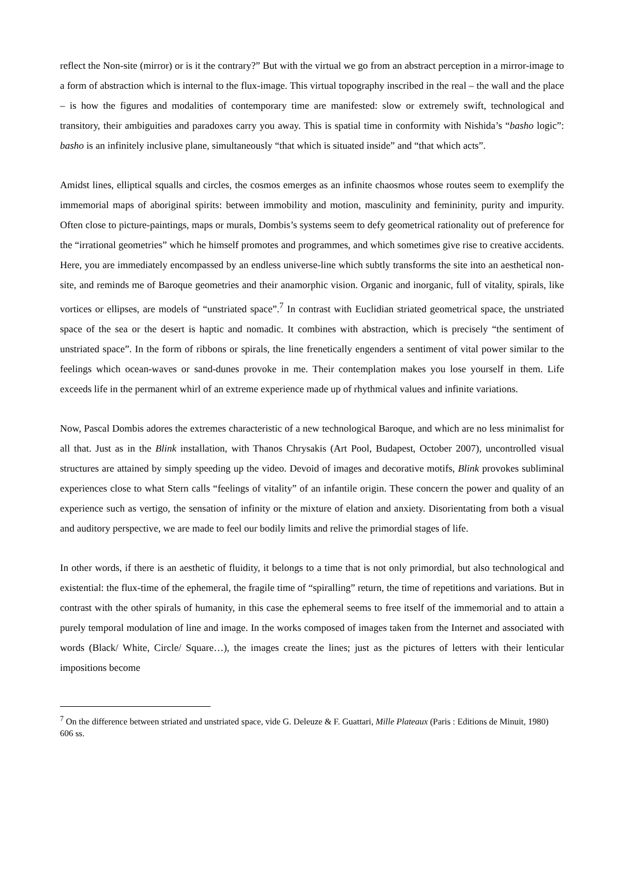reflect the Non-site (mirror) or is it the contrary?” But with the virtual we go from an abstract perception in a mirror-image to a form of abstraction which is internal to the flux-image. This virtual topography inscribed in the real – the wall and the place – is how the figures and modalities of contemporary time are manifested: slow or extremely swift, technological and transitory, their ambiguities and paradoxes carry you away. This is spatial time in conformity with Nishida’s “basho logic”: basho is an infinitely inclusive plane, simultaneously “that which is situated inside” and “that which acts”.
Amidst lines, elliptical squalls and circles, the cosmos emerges as an infinite chaosmos whose routes seem to exemplify the immemorial maps of aboriginal spirits: between immobility and motion, masculinity and femininity, purity and impurity. Often close to picture-paintings, maps or murals, Dombis’s systems seem to defy geometrical rationality out of preference for the “irrational geometries” which he himself promotes and programmes, and which sometimes give rise to creative accidents. Here, you are immediately encompassed by an endless universe-line which subtly transforms the site into an aesthetical non-site, and reminds me of Baroque geometries and their anamorphic vision. Organic and inorganic, full of vitality, spirals, like vortices or ellipses, are models of “unstriated space”.<sup>7</sup> In contrast with Euclidian striated geometrical space, the unstriated space of the sea or the desert is haptic and nomadic. It combines with abstraction, which is precisely “the sentiment of unstriated space”. In the form of ribbons or spirals, the line frenetically engenders a sentiment of vital power similar to the feelings which ocean-waves or sand-dunes provoke in me. Their contemplation makes you lose yourself in them. Life exceeds life in the permanent whirl of an extreme experience made up of rhythmical values and infinite variations.
Now, Pascal Dombis adores the extremes characteristic of a new technological Baroque, and which are no less minimalist for all that. Just as in the Blink installation, with Thanos Chrysakis (Art Pool, Budapest, October 2007), uncontrolled visual structures are attained by simply speeding up the video. Devoid of images and decorative motifs, Blink provokes subliminal experiences close to what Stern calls “feelings of vitality” of an infantile origin. These concern the power and quality of an experience such as vertigo, the sensation of infinity or the mixture of elation and anxiety. Disorientating from both a visual and auditory perspective, we are made to feel our bodily limits and relive the primordial stages of life.
In other words, if there is an aesthetic of fluidity, it belongs to a time that is not only primordial, but also technological and existential: the flux-time of the ephemeral, the fragile time of “spiralling” return, the time of repetitions and variations. But in contrast with the other spirals of humanity, in this case the ephemeral seems to free itself of the immemorial and to attain a purely temporal modulation of line and image. In the works composed of images taken from the Internet and associated with words (Black/ White, Circle/ Square…), the images create the lines; just as the pictures of letters with their lenticular impositions become
<sup>7</sup> On the difference between striated and unstriated space, vide G. Deleuze & F. Guattari, Mille Plateaux (Paris : Editions de Minuit, 1980) 606 ss.